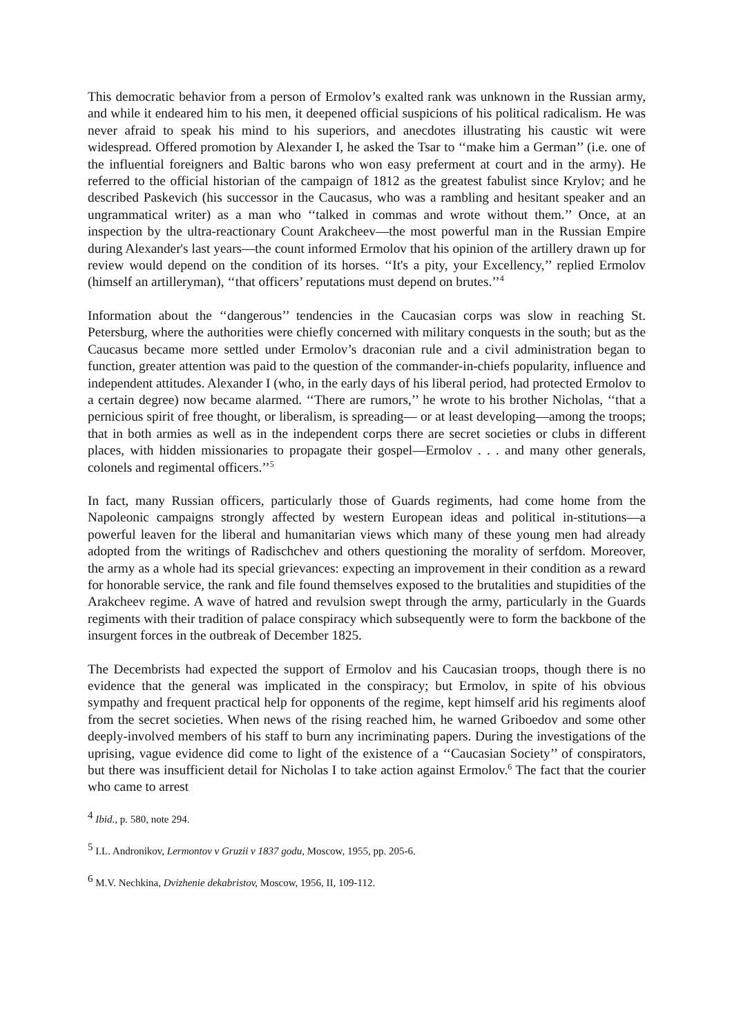This democratic behavior from a person of Ermolov’s exalted rank was unknown in the Russian army, and while it endeared him to his men, it deepened official suspicions of his political radicalism. He was never afraid to speak his mind to his superiors, and anecdotes illustrating his caustic wit were widespread. Offered promotion by Alexander I, he asked the Tsar to ‘‘make him a German’’ (i.e. one of the influential foreigners and Baltic barons who won easy preferment at court and in the army). He referred to the official historian of the campaign of 1812 as the greatest fabulist since Krylov; and he described Paskevich (his successor in the Caucasus, who was a rambling and hesitant speaker and an ungrammatical writer) as a man who ‘‘talked in commas and wrote without them.’’ Once, at an inspection by the ultra-reactionary Count Arakcheev—the most powerful man in the Russian Empire during Alexander's last years—the count informed Ermolov that his opinion of the artillery drawn up for review would depend on the condition of its horses. ‘‘It's a pity, your Excellency,’’ replied Ermolov (himself an artilleryman), ‘‘that officers’ reputations must depend on brutes.’’<sup>4</sup>
Information about the ‘‘dangerous’’ tendencies in the Caucasian corps was slow in reaching St. Petersburg, where the authorities were chiefly concerned with military conquests in the south; but as the Caucasus became more settled under Ermolov’s draconian rule and a civil administration began to function, greater attention was paid to the question of the commander-in-chiefs popularity, influence and independent attitudes. Alexander I (who, in the early days of his liberal period, had protected Ermolov to a certain degree) now became alarmed. ‘‘There are rumors,’’ he wrote to his brother Nicholas, ‘‘that a pernicious spirit of free thought, or liberalism, is spreading— or at least developing—among the troops; that in both armies as well as in the independent corps there are secret societies or clubs in different places, with hidden missionaries to propagate their gospel—Ermolov . . . and many other generals, colonels and regimental officers.’’<sup>5</sup>
In fact, many Russian officers, particularly those of Guards regiments, had come home from the Napoleonic campaigns strongly affected by western European ideas and political in-stitutions—a powerful leaven for the liberal and humanitarian views which many of these young men had already adopted from the writings of Radischchev and others questioning the morality of serfdom. Moreover, the army as a whole had its special grievances: expecting an improvement in their condition as a reward for honorable service, the rank and file found themselves exposed to the brutalities and stupidities of the Arakcheev regime. A wave of hatred and revulsion swept through the army, particularly in the Guards regiments with their tradition of palace conspiracy which subsequently were to form the backbone of the insurgent forces in the outbreak of December 1825.
The Decembrists had expected the support of Ermolov and his Caucasian troops, though there is no evidence that the general was implicated in the conspiracy; but Ermolov, in spite of his obvious sympathy and frequent practical help for opponents of the regime, kept himself arid his regiments aloof from the secret societies. When news of the rising reached him, he warned Griboedov and some other deeply-involved members of his staff to burn any incriminating papers. During the investigations of the uprising, vague evidence did come to light of the existence of a ‘‘Caucasian Society’’ of conspirators, but there was insufficient detail for Nicholas I to take action against Ermolov.<sup>6</sup> The fact that the courier who came to arrest
<sup>4</sup> Ibid., p. 580, note 294.
<sup>5</sup> I.L. Andronikov, Lermontov v Gruzii v 1837 godu, Moscow, 1955, pp. 205-6.
<sup>6</sup> M.V. Nechkina, Dvizhenie dekabristov, Moscow, 1956, II, 109-112.